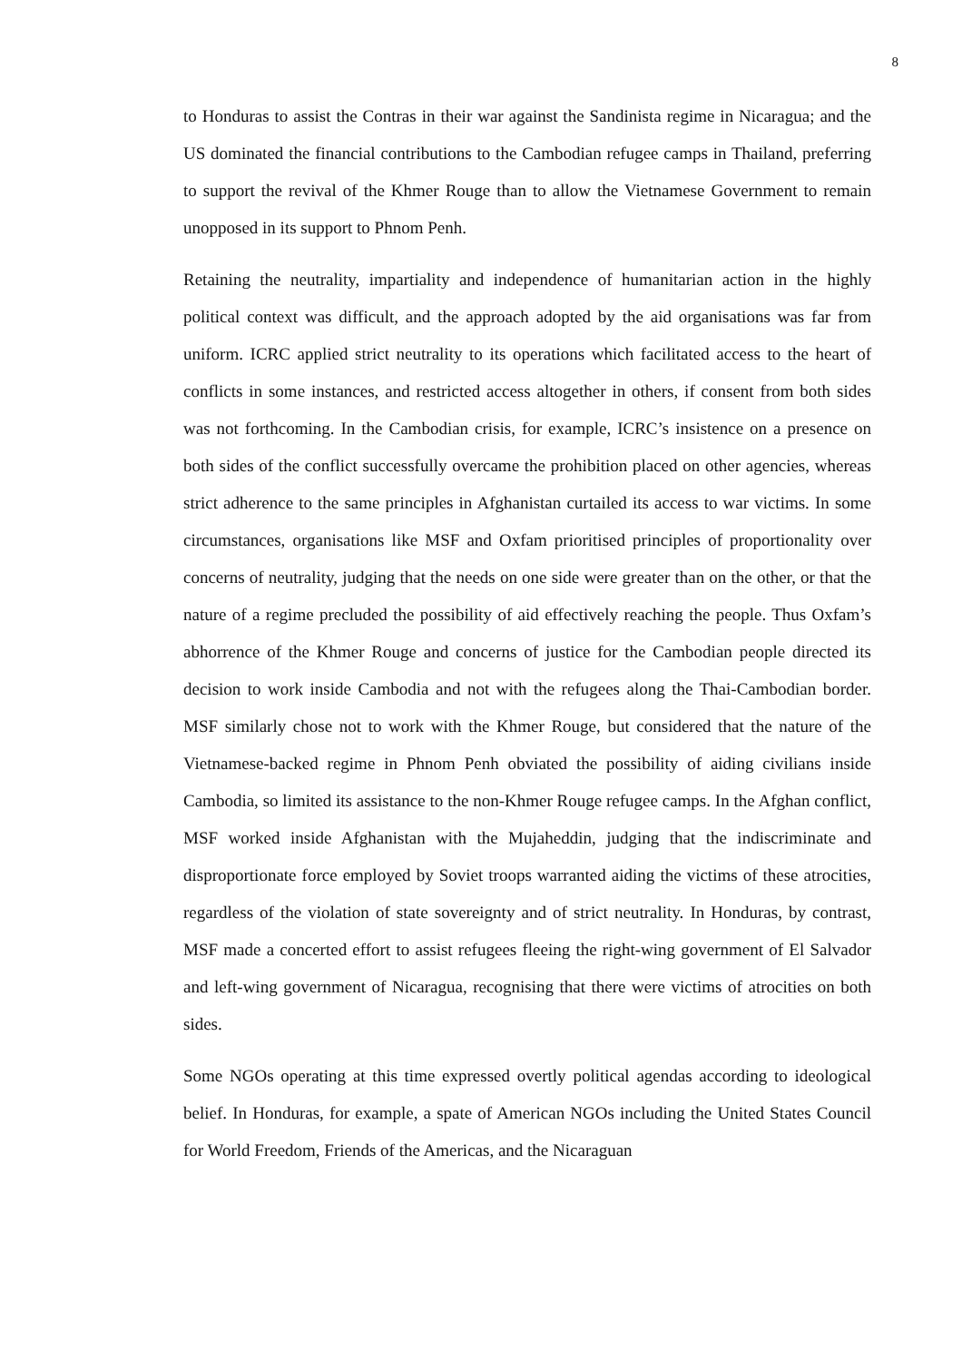8
to Honduras to assist the Contras in their war against the Sandinista regime in Nicaragua; and the US dominated the financial contributions to the Cambodian refugee camps in Thailand, preferring to support the revival of the Khmer Rouge than to allow the Vietnamese Government to remain unopposed in its support to Phnom Penh.
Retaining the neutrality, impartiality and independence of humanitarian action in the highly political context was difficult, and the approach adopted by the aid organisations was far from uniform. ICRC applied strict neutrality to its operations which facilitated access to the heart of conflicts in some instances, and restricted access altogether in others, if consent from both sides was not forthcoming. In the Cambodian crisis, for example, ICRC’s insistence on a presence on both sides of the conflict successfully overcame the prohibition placed on other agencies, whereas strict adherence to the same principles in Afghanistan curtailed its access to war victims. In some circumstances, organisations like MSF and Oxfam prioritised principles of proportionality over concerns of neutrality, judging that the needs on one side were greater than on the other, or that the nature of a regime precluded the possibility of aid effectively reaching the people. Thus Oxfam’s abhorrence of the Khmer Rouge and concerns of justice for the Cambodian people directed its decision to work inside Cambodia and not with the refugees along the Thai-Cambodian border. MSF similarly chose not to work with the Khmer Rouge, but considered that the nature of the Vietnamese-backed regime in Phnom Penh obviated the possibility of aiding civilians inside Cambodia, so limited its assistance to the non-Khmer Rouge refugee camps. In the Afghan conflict, MSF worked inside Afghanistan with the Mujaheddin, judging that the indiscriminate and disproportionate force employed by Soviet troops warranted aiding the victims of these atrocities, regardless of the violation of state sovereignty and of strict neutrality. In Honduras, by contrast, MSF made a concerted effort to assist refugees fleeing the right-wing government of El Salvador and left-wing government of Nicaragua, recognising that there were victims of atrocities on both sides.
Some NGOs operating at this time expressed overtly political agendas according to ideological belief. In Honduras, for example, a spate of American NGOs including the United States Council for World Freedom, Friends of the Americas, and the Nicaraguan